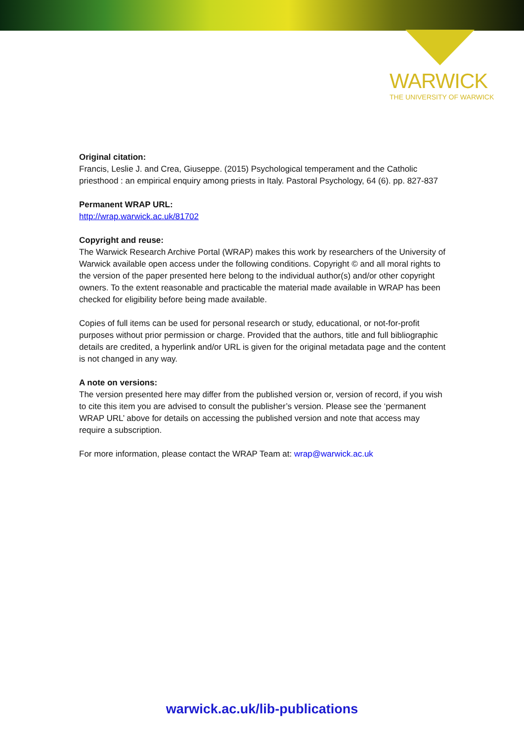WARWICK
THE UNIVERSITY OF WARWICK
Original citation:
Francis, Leslie J. and Crea, Giuseppe. (2015) Psychological temperament and the Catholic priesthood : an empirical enquiry among priests in Italy. Pastoral Psychology, 64 (6). pp. 827-837
Permanent WRAP URL:
http://wrap.warwick.ac.uk/81702
Copyright and reuse:
The Warwick Research Archive Portal (WRAP) makes this work by researchers of the University of Warwick available open access under the following conditions. Copyright © and all moral rights to the version of the paper presented here belong to the individual author(s) and/or other copyright owners. To the extent reasonable and practicable the material made available in WRAP has been checked for eligibility before being made available.
Copies of full items can be used for personal research or study, educational, or not-for-profit purposes without prior permission or charge. Provided that the authors, title and full bibliographic details are credited, a hyperlink and/or URL is given for the original metadata page and the content is not changed in any way.
A note on versions:
The version presented here may differ from the published version or, version of record, if you wish to cite this item you are advised to consult the publisher’s version. Please see the ‘permanent WRAP URL’ above for details on accessing the published version and note that access may require a subscription.
For more information, please contact the WRAP Team at: wrap@warwick.ac.uk
warwick.ac.uk/lib-publications